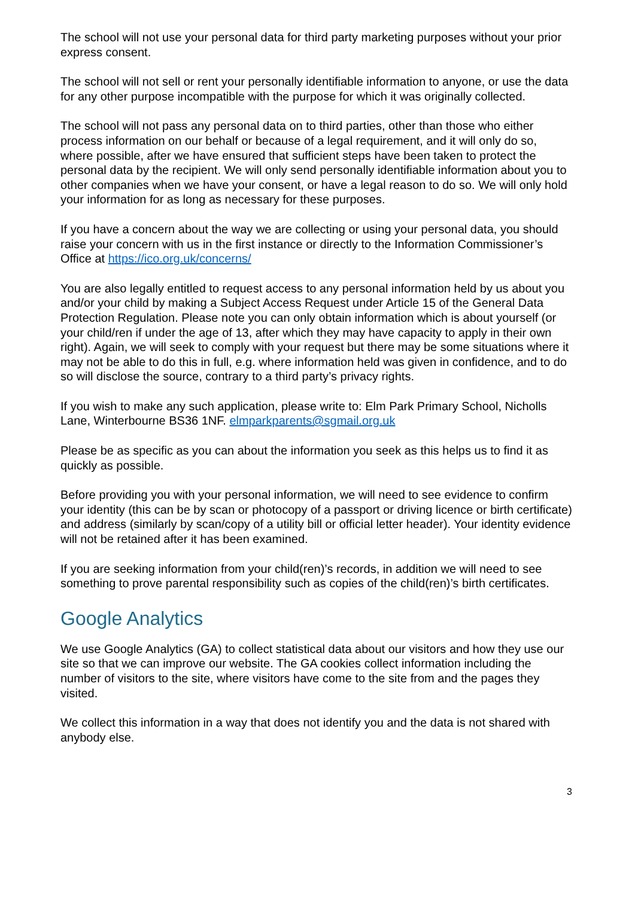The school will not use your personal data for third party marketing purposes without your prior express consent.
The school will not sell or rent your personally identifiable information to anyone, or use the data for any other purpose incompatible with the purpose for which it was originally collected.
The school will not pass any personal data on to third parties, other than those who either process information on our behalf or because of a legal requirement, and it will only do so, where possible, after we have ensured that sufficient steps have been taken to protect the personal data by the recipient. We will only send personally identifiable information about you to other companies when we have your consent, or have a legal reason to do so. We will only hold your information for as long as necessary for these purposes.
If you have a concern about the way we are collecting or using your personal data, you should raise your concern with us in the first instance or directly to the Information Commissioner’s Office at https://ico.org.uk/concerns/
You are also legally entitled to request access to any personal information held by us about you and/or your child by making a Subject Access Request under Article 15 of the General Data Protection Regulation. Please note you can only obtain information which is about yourself (or your child/ren if under the age of 13, after which they may have capacity to apply in their own right). Again, we will seek to comply with your request but there may be some situations where it may not be able to do this in full, e.g. where information held was given in confidence, and to do so will disclose the source, contrary to a third party’s privacy rights.
If you wish to make any such application, please write to: Elm Park Primary School, Nicholls Lane, Winterbourne BS36 1NF. elmparkparents@sgmail.org.uk
Please be as specific as you can about the information you seek as this helps us to find it as quickly as possible.
Before providing you with your personal information, we will need to see evidence to confirm your identity (this can be by scan or photocopy of a passport or driving licence or birth certificate) and address (similarly by scan/copy of a utility bill or official letter header). Your identity evidence will not be retained after it has been examined.
If you are seeking information from your child(ren)’s records, in addition we will need to see something to prove parental responsibility such as copies of the child(ren)’s birth certificates.
Google Analytics
We use Google Analytics (GA) to collect statistical data about our visitors and how they use our site so that we can improve our website. The GA cookies collect information including the number of visitors to the site, where visitors have come to the site from and the pages they visited.
We collect this information in a way that does not identify you and the data is not shared with anybody else.
3